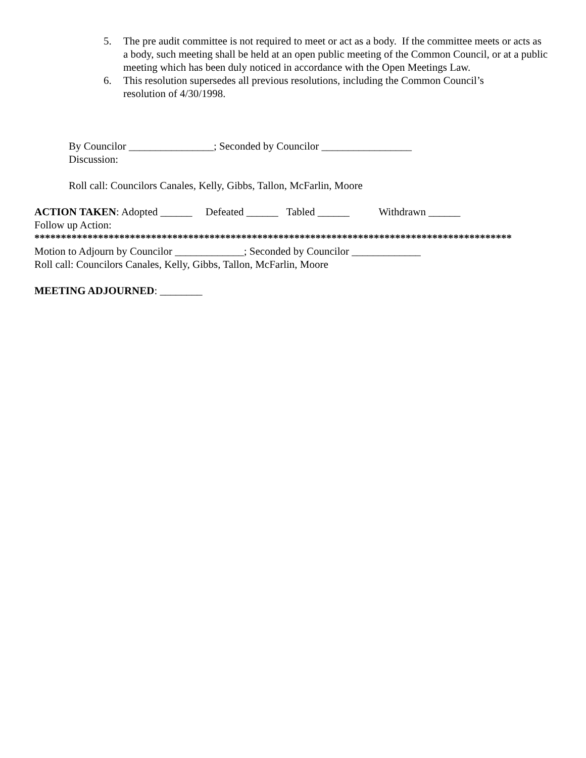5. The pre audit committee is not required to meet or act as a body. If the committee meets or acts as a body, such meeting shall be held at an open public meeting of the Common Council, or at a public meeting which has been duly noticed in accordance with the Open Meetings Law.
6. This resolution supersedes all previous resolutions, including the Common Council’s
resolution of 4/30/1998.
By Councilor ________________; Seconded by Councilor _________________
Discussion:
Roll call: Councilors Canales, Kelly, Gibbs, Tallon, McFarlin, Moore
ACTION TAKEN: Adopted ______ Defeated ______ Tabled ______ Withdrawn ______
Follow up Action:
******************************************************************************************
Motion to Adjourn by Councilor _____________; Seconded by Councilor _____________
Roll call: Councilors Canales, Kelly, Gibbs, Tallon, McFarlin, Moore
MEETING ADJOURNED: ________